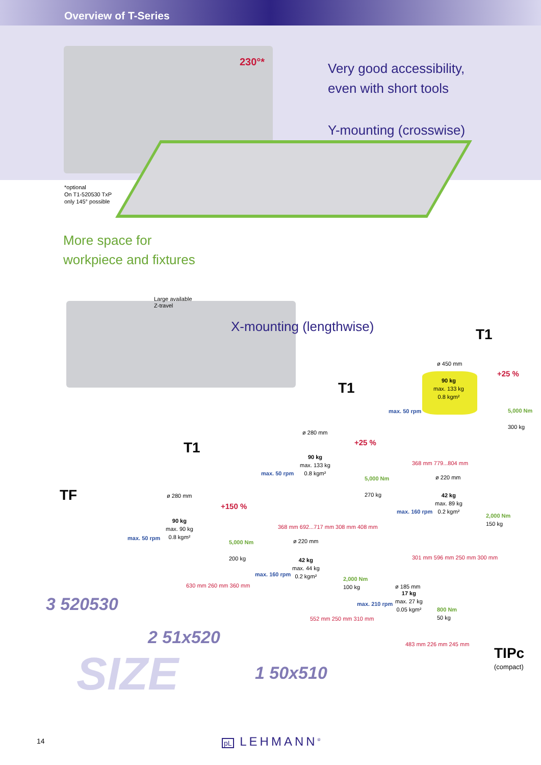Overview of T-Series
230°*
Very good accessibility,
even with short tools
Y-mounting (crosswise)
*optional
On T1-520530 TxP
only 145° possible
More space for
workpiece and fixtures
Large available
Z-travel
X-mounting (lengthwise) T1
T1
T1
TF
ø 450 mm
90 kg
max. 133 kg
0.8 kgm²
+25 %
max. 50 rpm
5,000 Nm
300 kg
368 mm 779...804 mm
ø 280 mm
90 kg
max. 133 kg
0.8 kgm²
+25 %
max. 50 rpm
5,000 Nm
270 kg
368 mm 692...717 mm 308 mm 408 mm
ø 220 mm
42 kg
max. 89 kg
0.2 kgm²
max. 160 rpm
2,000 Nm
150 kg
301 mm 596 mm 250 mm 300 mm
ø 280 mm
90 kg
max. 90 kg
0.8 kgm²
+150 %
max. 50 rpm
5,000 Nm
200 kg
630 mm 260 mm 360 mm
ø 220 mm
42 kg
max. 44 kg
0.2 kgm²
max. 160 rpm
2,000 Nm
100 kg
552 mm 250 mm 310 mm
ø 185 mm
17 kg
max. 27 kg
0.05 kgm²
max. 210 rpm
800 Nm
50 kg
483 mm 226 mm 245 mm
TIPc
(compact)
3 520530
2 51x520
1 50x510
SIZE
14 pL LEHMANN<sup>®</sup>